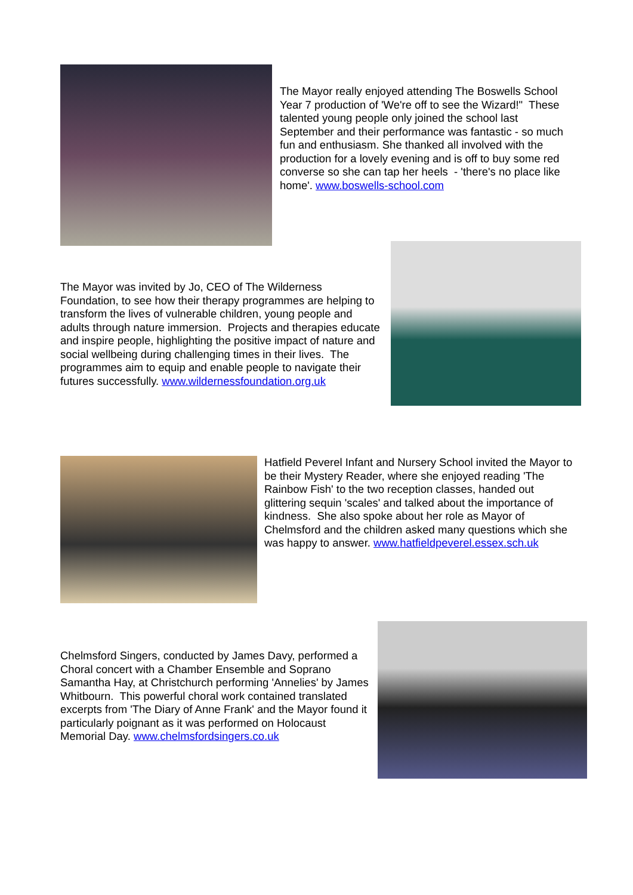The Mayor really enjoyed attending The Boswells School Year 7 production of 'We're off to see the Wizard!" These talented young people only joined the school last September and their performance was fantastic - so much fun and enthusiasm. She thanked all involved with the production for a lovely evening and is off to buy some red converse so she can tap her heels - 'there's no place like home'. www.boswells-school.com
The Mayor was invited by Jo, CEO of The Wilderness Foundation, to see how their therapy programmes are helping to transform the lives of vulnerable children, young people and adults through nature immersion. Projects and therapies educate and inspire people, highlighting the positive impact of nature and social wellbeing during challenging times in their lives. The programmes aim to equip and enable people to navigate their futures successfully. www.wildernessfoundation.org.uk
Hatfield Peverel Infant and Nursery School invited the Mayor to be their Mystery Reader, where she enjoyed reading 'The Rainbow Fish' to the two reception classes, handed out glittering sequin 'scales' and talked about the importance of kindness. She also spoke about her role as Mayor of Chelmsford and the children asked many questions which she was happy to answer. www.hatfieldpeverel.essex.sch.uk
Chelmsford Singers, conducted by James Davy, performed a Choral concert with a Chamber Ensemble and Soprano Samantha Hay, at Christchurch performing 'Annelies' by James Whitbourn. This powerful choral work contained translated excerpts from 'The Diary of Anne Frank' and the Mayor found it particularly poignant as it was performed on Holocaust Memorial Day. www.chelmsfordsingers.co.uk